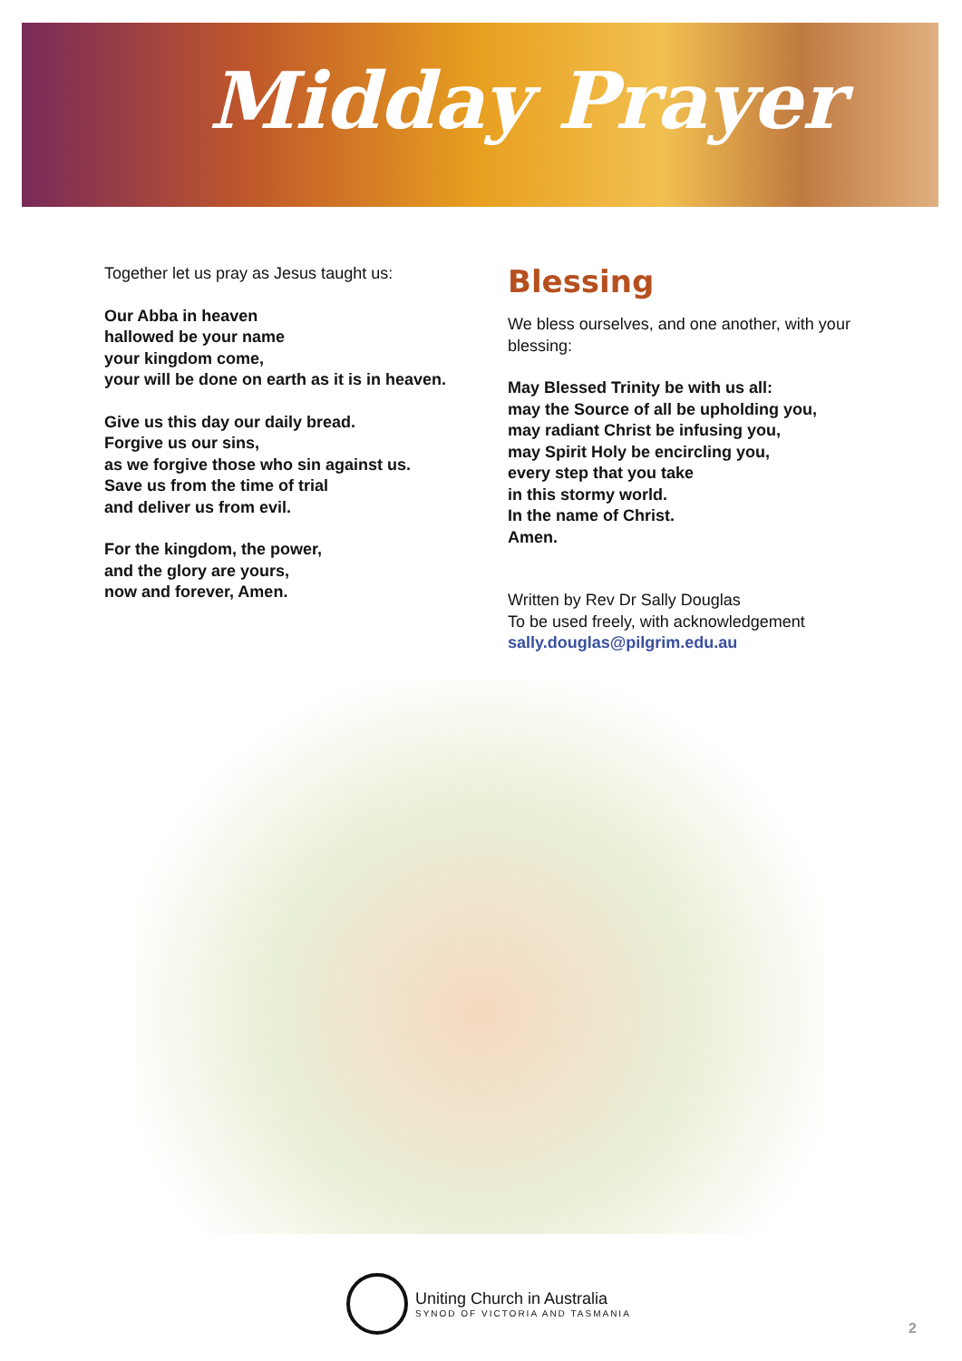Midday Prayer
Together let us pray as Jesus taught us:
Our Abba in heaven
hallowed be your name
your kingdom come,
your will be done on earth as it is in heaven.
Give us this day our daily bread.
Forgive us our sins,
as we forgive those who sin against us.
Save us from the time of trial
and deliver us from evil.
For the kingdom, the power,
and the glory are yours,
now and forever, Amen.
Blessing
We bless ourselves, and one another, with your blessing:
May Blessed Trinity be with us all:
may the Source of all be upholding you,
may radiant Christ be infusing you,
may Spirit Holy be encircling you,
every step that you take
in this stormy world.
In the name of Christ.
Amen.
Written by Rev Dr Sally Douglas
To be used freely, with acknowledgement
sally.douglas@pilgrim.edu.au
Uniting Church in Australia
SYNOD OF VICTORIA AND TASMANIA
2